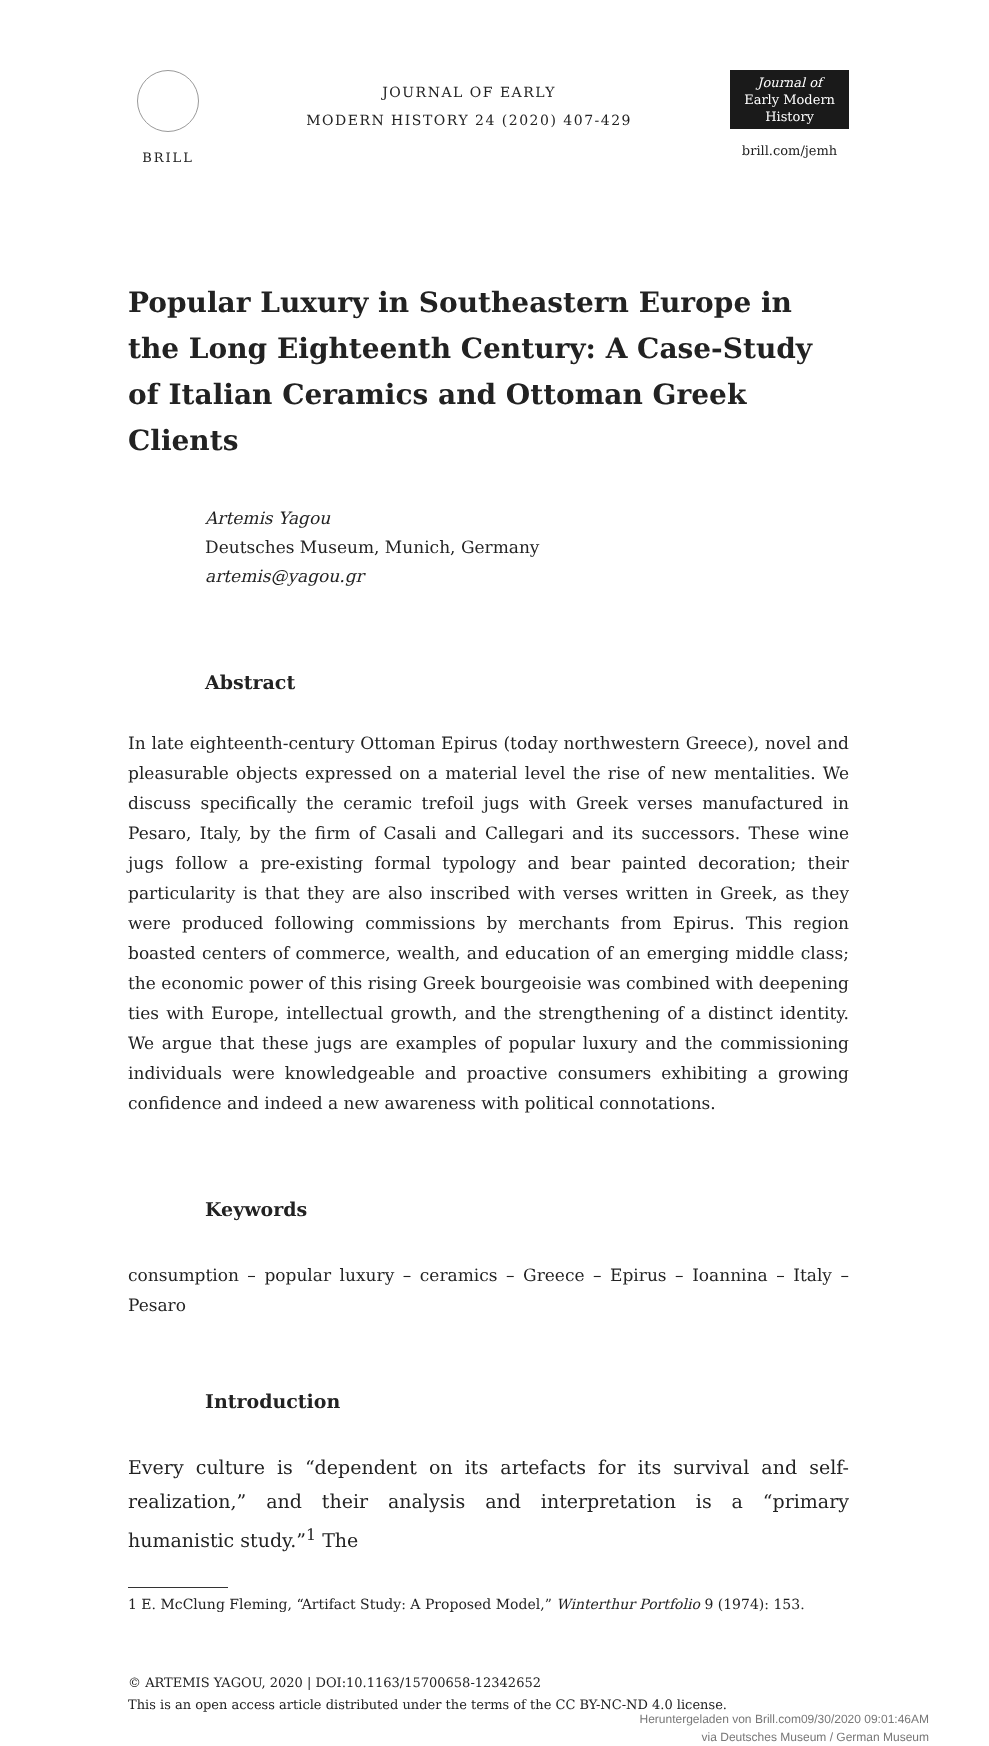BRILL
JOURNAL OF EARLY
MODERN HISTORY 24 (2020) 407-429
Journal of
Early Modern
History
brill.com/jemh
Popular Luxury in Southeastern Europe in the Long Eighteenth Century: A Case-Study of Italian Ceramics and Ottoman Greek Clients
Artemis Yagou
Deutsches Museum, Munich, Germany
artemis@yagou.gr
Abstract
In late eighteenth-century Ottoman Epirus (today northwestern Greece), novel and pleasurable objects expressed on a material level the rise of new mentalities. We discuss specifically the ceramic trefoil jugs with Greek verses manufactured in Pesaro, Italy, by the firm of Casali and Callegari and its successors. These wine jugs follow a pre-existing formal typology and bear painted decoration; their particularity is that they are also inscribed with verses written in Greek, as they were produced following commissions by merchants from Epirus. This region boasted centers of commerce, wealth, and education of an emerging middle class; the economic power of this rising Greek bourgeoisie was combined with deepening ties with Europe, intellectual growth, and the strengthening of a distinct identity. We argue that these jugs are examples of popular luxury and the commissioning individuals were knowledgeable and proactive consumers exhibiting a growing confidence and indeed a new awareness with political connotations.
Keywords
consumption – popular luxury – ceramics – Greece – Epirus – Ioannina – Italy – Pesaro
Introduction
Every culture is “dependent on its artefacts for its survival and self-realization,” and their analysis and interpretation is a “primary humanistic study.”<sup>1</sup> The
1 E. McClung Fleming, “Artifact Study: A Proposed Model,” Winterthur Portfolio 9 (1974): 153.
© ARTEMIS YAGOU, 2020 | DOI:10.1163/15700658-12342652
This is an open access article distributed under the terms of the CC BY-NC-ND 4.0 license.
Heruntergeladen von Brill.com09/30/2020 09:01:46AM
via Deutsches Museum / German Museum